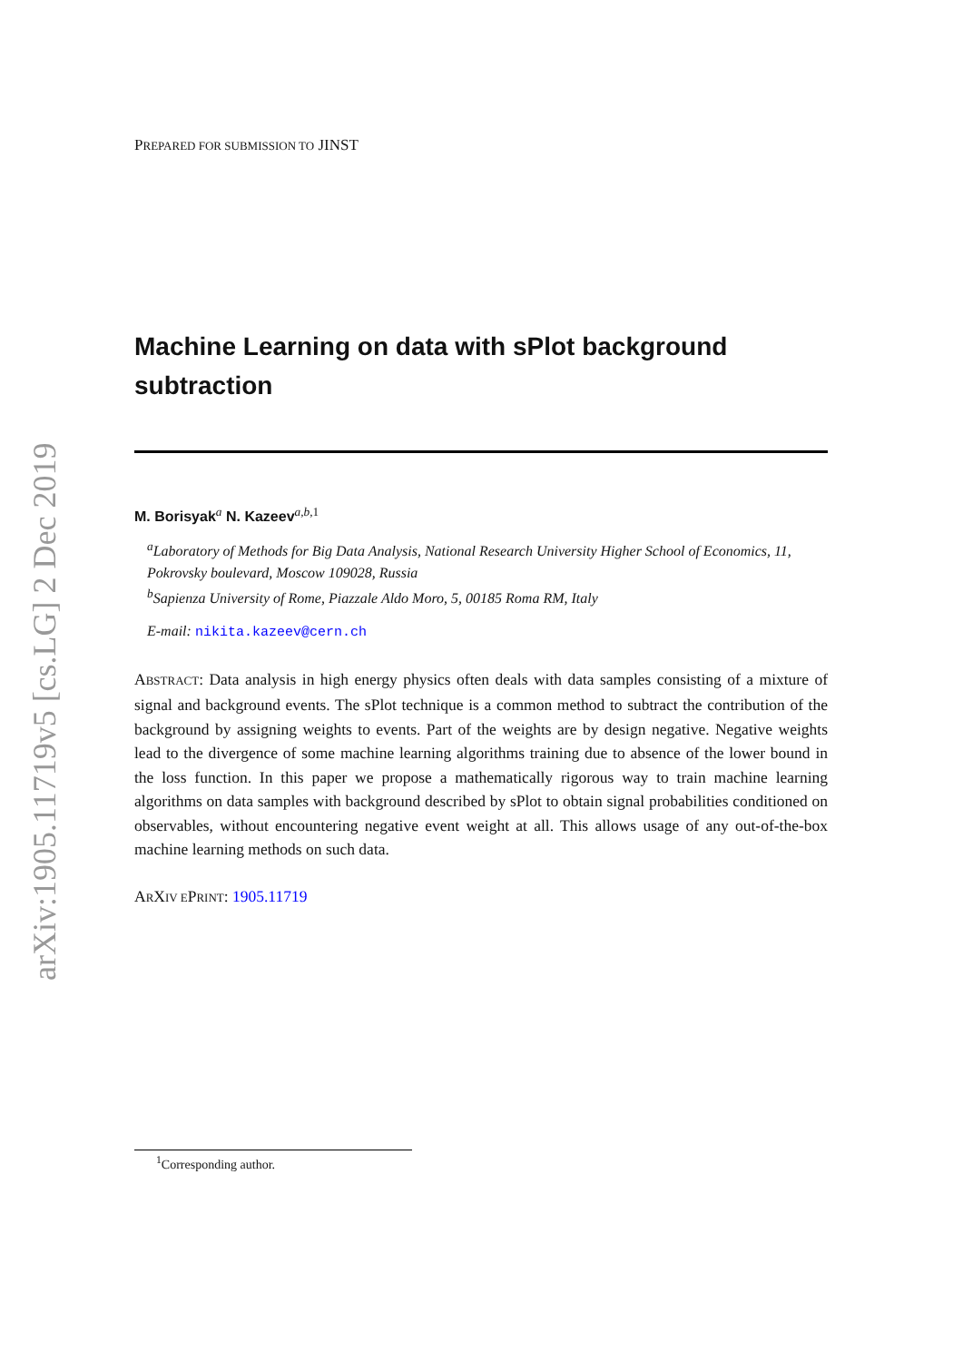arXiv:1905.11719v5 [cs.LG] 2 Dec 2019
PREPARED FOR SUBMISSION TO JINST
Machine Learning on data with sPlot background subtraction
M. Borisyak<sup>a</sup> N. Kazeev<sup>a,b, 1</sup>
<sup>a</sup> Laboratory of Methods for Big Data Analysis, National Research University Higher School of Economics, 11, Pokrovsky boulevard, Moscow 109028, Russia
<sup>b</sup> Sapienza University of Rome, Piazzale Aldo Moro, 5, 00185 Roma RM, Italy
E-mail: nikita.kazeev@cern.ch
ABSTRACT: Data analysis in high energy physics often deals with data samples consisting of a mixture of signal and background events. The sPlot technique is a common method to subtract the contribution of the background by assigning weights to events. Part of the weights are by design negative. Negative weights lead to the divergence of some machine learning algorithms training due to absence of the lower bound in the loss function. In this paper we propose a mathematically rigorous way to train machine learning algorithms on data samples with background described by sPlot to obtain signal probabilities conditioned on observables, without encountering negative event weight at all. This allows usage of any out-of-the-box machine learning methods on such data.
ARXIV EPRINT: 1905.11719
<sup>1</sup> Corresponding author.